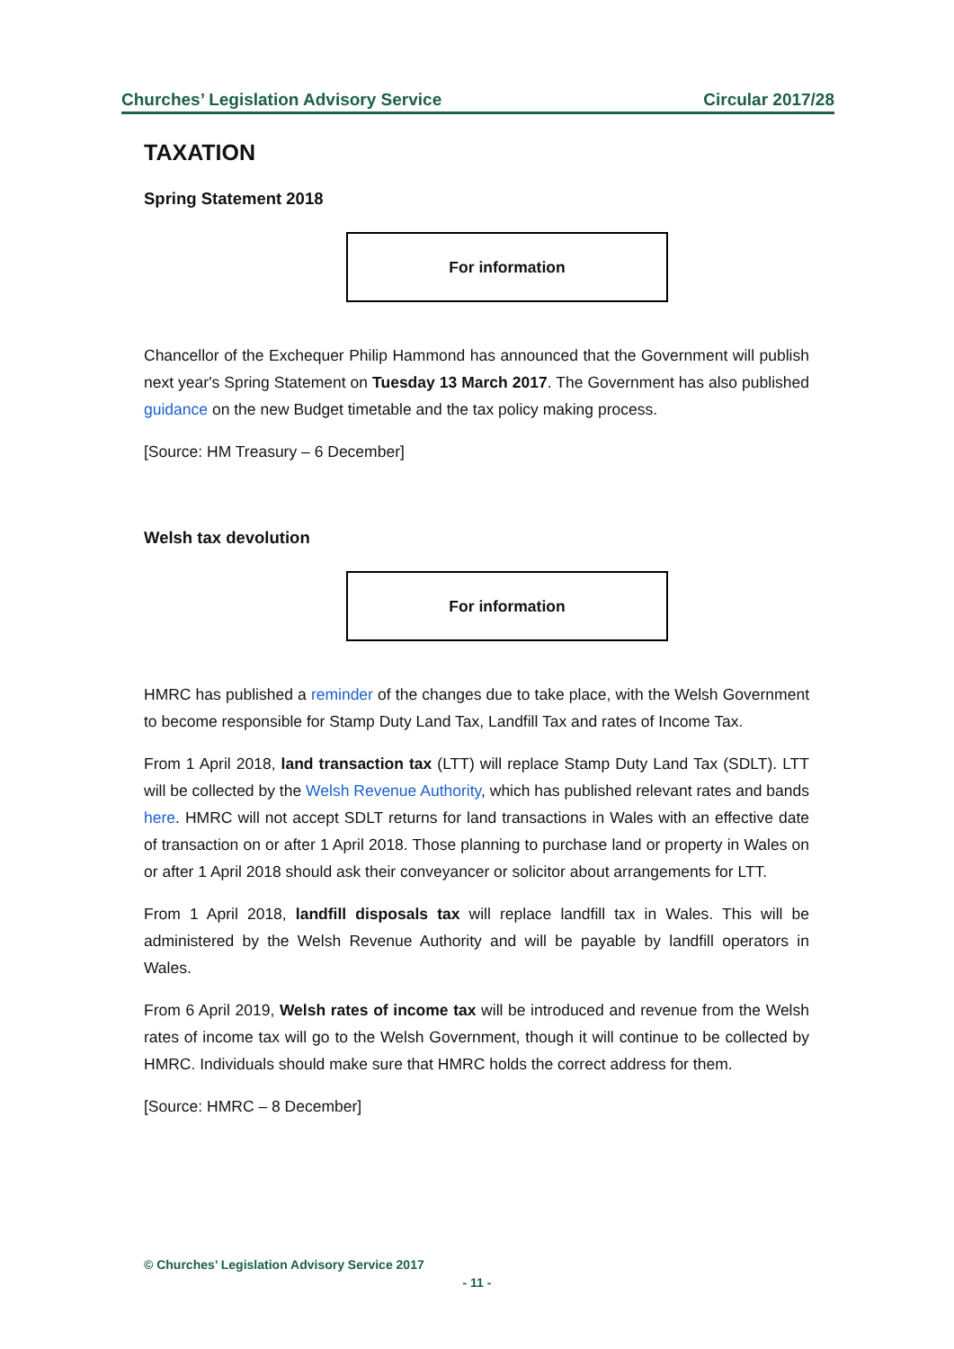Churches’ Legislation Advisory Service Circular 2017/28
TAXATION
Spring Statement 2018
For information
Chancellor of the Exchequer Philip Hammond has announced that the Government will publish next year's Spring Statement on Tuesday 13 March 2017. The Government has also published guidance on the new Budget timetable and the tax policy making process.
[Source: HM Treasury – 6 December]
Welsh tax devolution
For information
HMRC has published a reminder of the changes due to take place, with the Welsh Government to become responsible for Stamp Duty Land Tax, Landfill Tax and rates of Income Tax.
From 1 April 2018, land transaction tax (LTT) will replace Stamp Duty Land Tax (SDLT). LTT will be collected by the Welsh Revenue Authority, which has published relevant rates and bands here. HMRC will not accept SDLT returns for land transactions in Wales with an effective date of transaction on or after 1 April 2018. Those planning to purchase land or property in Wales on or after 1 April 2018 should ask their conveyancer or solicitor about arrangements for LTT.
From 1 April 2018, landfill disposals tax will replace landfill tax in Wales. This will be administered by the Welsh Revenue Authority and will be payable by landfill operators in Wales.
From 6 April 2019, Welsh rates of income tax will be introduced and revenue from the Welsh rates of income tax will go to the Welsh Government, though it will continue to be collected by HMRC. Individuals should make sure that HMRC holds the correct address for them.
[Source: HMRC – 8 December]
© Churches’ Legislation Advisory Service 2017
- 11 -